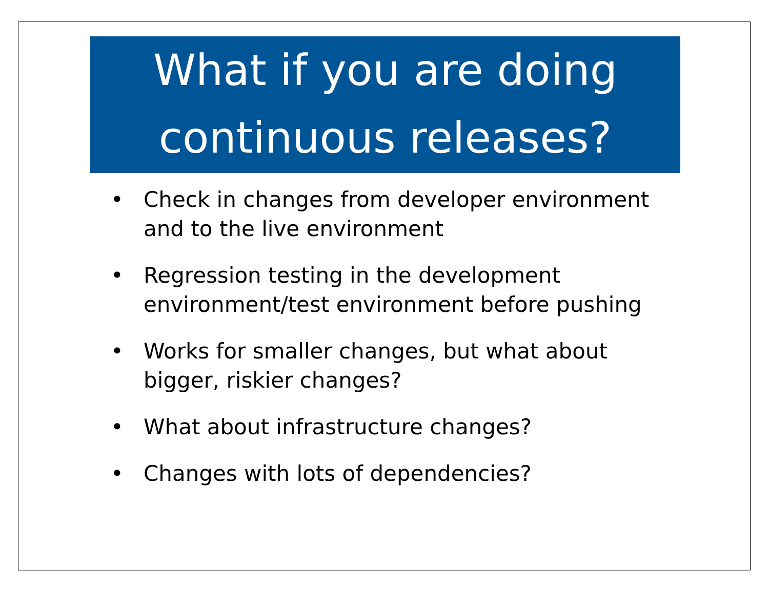What if you are doing continuous releases?
• Check in changes from developer environment and to the live environment
• Regression testing in the development environment/test environment before pushing
• Works for smaller changes, but what about bigger, riskier changes?
• What about infrastructure changes?
• Changes with lots of dependencies?